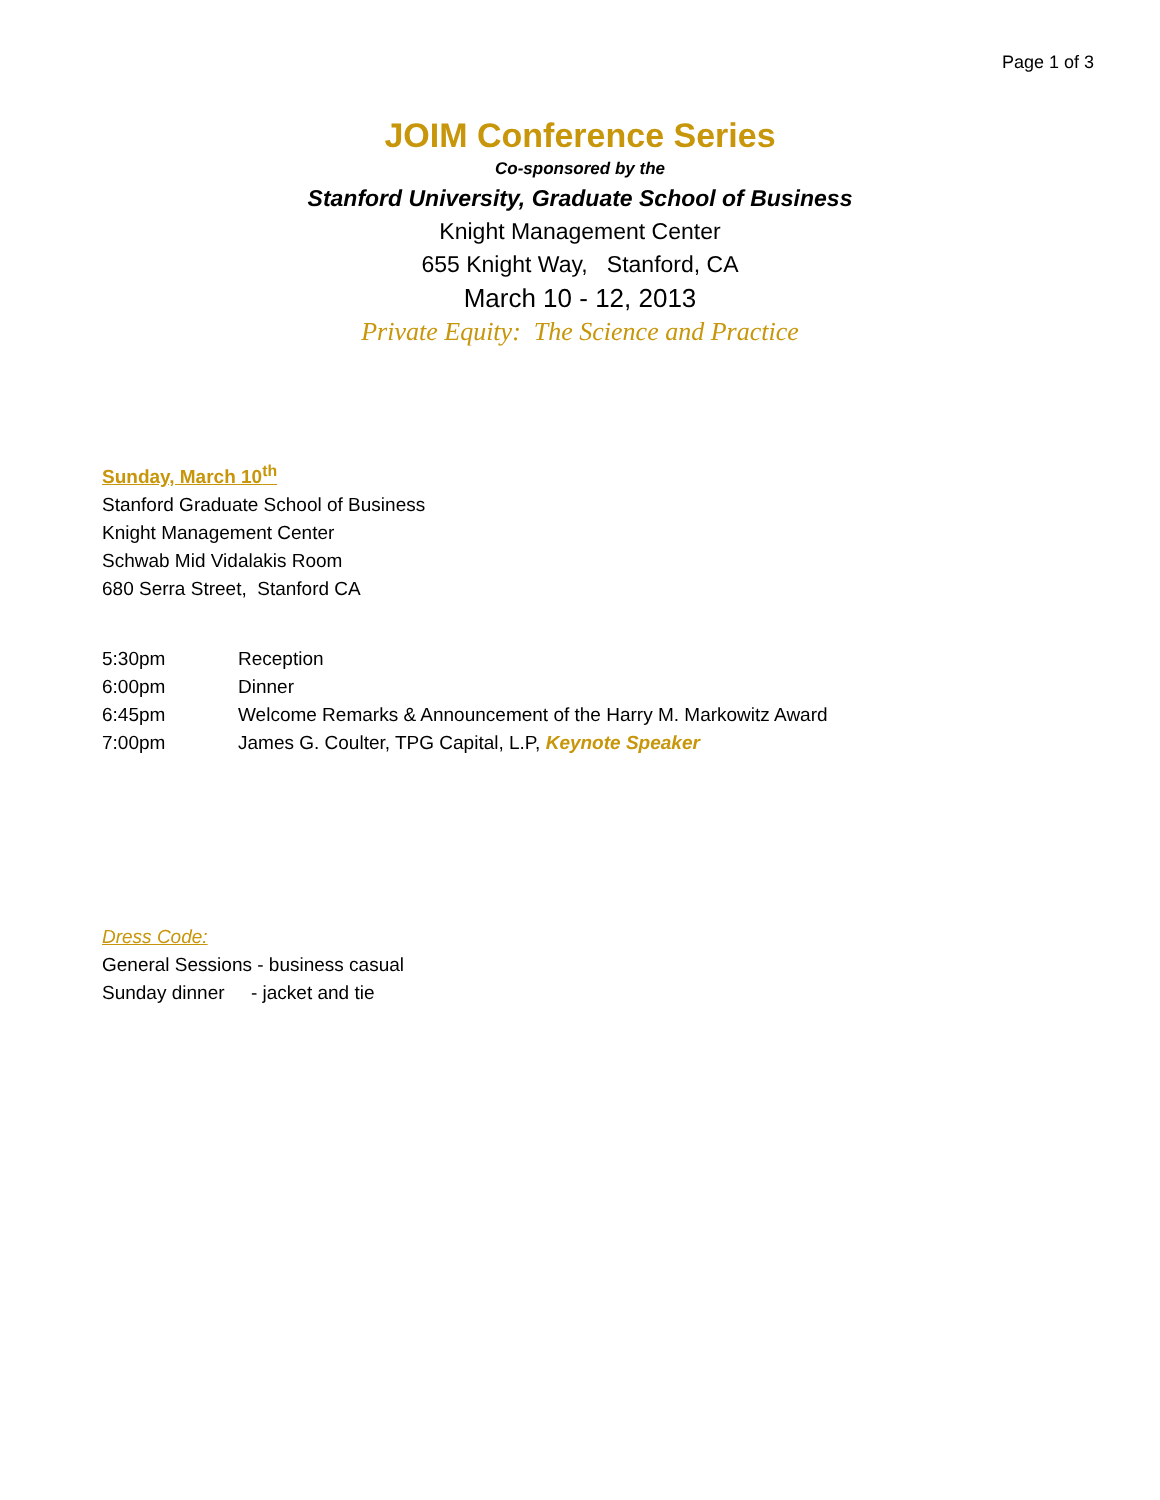Page 1 of 3
JOIM Conference Series
Co-sponsored by the
Stanford University, Graduate School of Business
Knight Management Center
655 Knight Way, Stanford, CA
March 10 - 12, 2013
Private Equity: The Science and Practice
Sunday, March 10<sup>th</sup>
Stanford Graduate School of Business
Knight Management Center
Schwab Mid Vidalakis Room
680 Serra Street, Stanford CA
| 5:30pm | Reception |
| 6:00pm | Dinner |
| 6:45pm | Welcome Remarks & Announcement of the Harry M. Markowitz Award |
| 7:00pm | James G. Coulter, TPG Capital, L.P, Keynote Speaker |
Dress Code:
General Sessions - business casual
Sunday dinner - jacket and tie